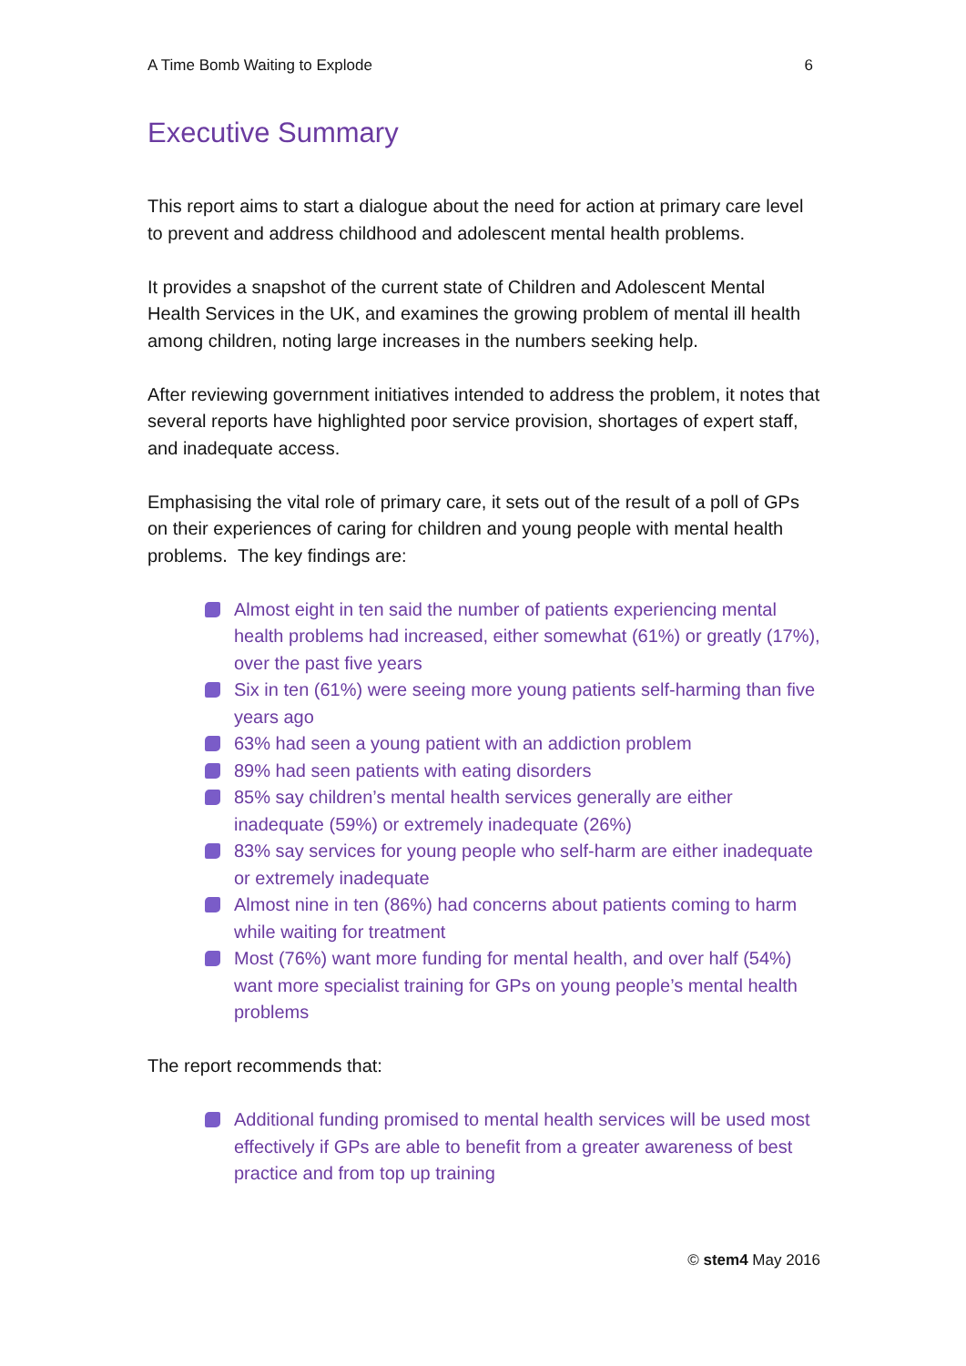A Time Bomb Waiting to Explode 6
Executive Summary
This report aims to start a dialogue about the need for action at primary care level to prevent and address childhood and adolescent mental health problems.
It provides a snapshot of the current state of Children and Adolescent Mental Health Services in the UK, and examines the growing problem of mental ill health among children, noting large increases in the numbers seeking help.
After reviewing government initiatives intended to address the problem, it notes that several reports have highlighted poor service provision, shortages of expert staff, and inadequate access.
Emphasising the vital role of primary care, it sets out of the result of a poll of GPs on their experiences of caring for children and young people with mental health problems. The key findings are:
Almost eight in ten said the number of patients experiencing mental health problems had increased, either somewhat (61%) or greatly (17%), over the past five years
Six in ten (61%) were seeing more young patients self-harming than five years ago
63% had seen a young patient with an addiction problem
89% had seen patients with eating disorders
85% say children’s mental health services generally are either inadequate (59%) or extremely inadequate (26%)
83% say services for young people who self-harm are either inadequate or extremely inadequate
Almost nine in ten (86%) had concerns about patients coming to harm while waiting for treatment
Most (76%) want more funding for mental health, and over half (54%) want more specialist training for GPs on young people’s mental health problems
The report recommends that:
Additional funding promised to mental health services will be used most effectively if GPs are able to benefit from a greater awareness of best practice and from top up training
© stem4 May 2016